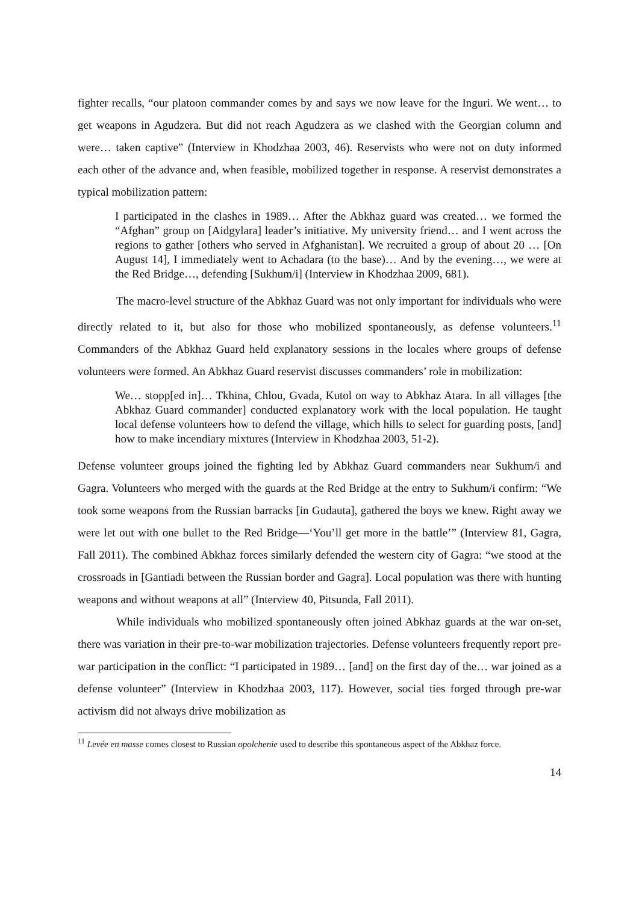fighter recalls, “our platoon commander comes by and says we now leave for the Inguri. We went… to get weapons in Agudzera. But did not reach Agudzera as we clashed with the Georgian column and were… taken captive” (Interview in Khodzhaa 2003, 46). Reservists who were not on duty informed each other of the advance and, when feasible, mobilized together in response. A reservist demonstrates a typical mobilization pattern:
I participated in the clashes in 1989… After the Abkhaz guard was created… we formed the “Afghan” group on [Aidgylara] leader’s initiative. My university friend… and I went across the regions to gather [others who served in Afghanistan]. We recruited a group of about 20 … [On August 14], I immediately went to Achadara (to the base)… And by the evening…, we were at the Red Bridge…, defending [Sukhum/i] (Interview in Khodzhaa 2009, 681).
The macro-level structure of the Abkhaz Guard was not only important for individuals who were directly related to it, but also for those who mobilized spontaneously, as defense volunteers.<sup>11</sup> Commanders of the Abkhaz Guard held explanatory sessions in the locales where groups of defense volunteers were formed. An Abkhaz Guard reservist discusses commanders’ role in mobilization:
We… stopp[ed in]… Tkhina, Chlou, Gvada, Kutol on way to Abkhaz Atara. In all villages [the Abkhaz Guard commander] conducted explanatory work with the local population. He taught local defense volunteers how to defend the village, which hills to select for guarding posts, [and] how to make incendiary mixtures (Interview in Khodzhaa 2003, 51-2).
Defense volunteer groups joined the fighting led by Abkhaz Guard commanders near Sukhum/i and Gagra. Volunteers who merged with the guards at the Red Bridge at the entry to Sukhum/i confirm: “We took some weapons from the Russian barracks [in Gudauta], gathered the boys we knew. Right away we were let out with one bullet to the Red Bridge—‘You’ll get more in the battle’” (Interview 81, Gagra, Fall 2011). The combined Abkhaz forces similarly defended the western city of Gagra: “we stood at the crossroads in [Gantiadi between the Russian border and Gagra]. Local population was there with hunting weapons and without weapons at all” (Interview 40, Pitsunda, Fall 2011).
While individuals who mobilized spontaneously often joined Abkhaz guards at the war on-set, there was variation in their pre-to-war mobilization trajectories. Defense volunteers frequently report pre-war participation in the conflict: “I participated in 1989… [and] on the first day of the… war joined as a defense volunteer” (Interview in Khodzhaa 2003, 117). However, social ties forged through pre-war activism did not always drive mobilization as
<sup>11</sup> Levée en masse comes closest to Russian opolchenie used to describe this spontaneous aspect of the Abkhaz force.
14